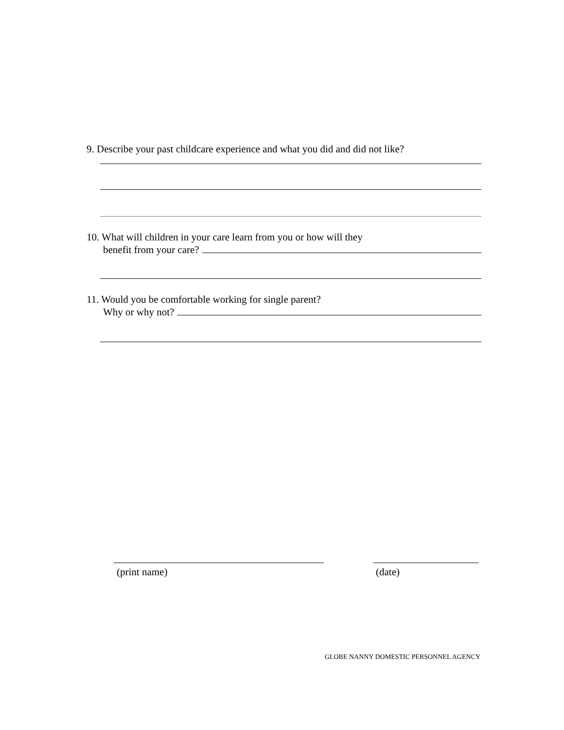9. Describe your past childcare experience and what you did and did not like?
10. What will children in your care learn from you or how will they
benefit from your care?
11. Would you be comfortable working for single parent?
Why or why not?
(print name) (date)
GLOBE NANNY DOMESTIC PERSONNEL AGENCY